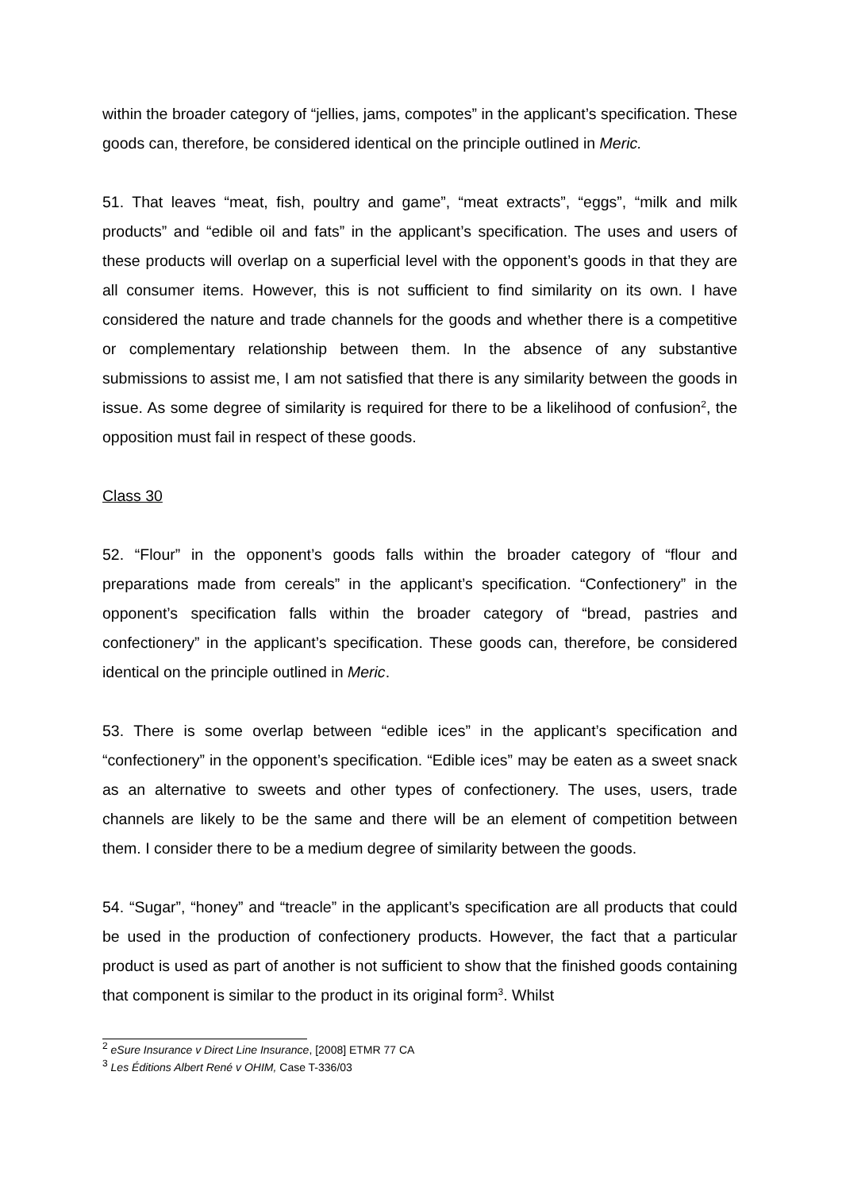within the broader category of “jellies, jams, compotes” in the applicant’s specification. These goods can, therefore, be considered identical on the principle outlined in Meric.
51. That leaves “meat, fish, poultry and game”, “meat extracts”, “eggs”, “milk and milk products” and “edible oil and fats” in the applicant’s specification. The uses and users of these products will overlap on a superficial level with the opponent’s goods in that they are all consumer items. However, this is not sufficient to find similarity on its own. I have considered the nature and trade channels for the goods and whether there is a competitive or complementary relationship between them. In the absence of any substantive submissions to assist me, I am not satisfied that there is any similarity between the goods in issue. As some degree of similarity is required for there to be a likelihood of confusion<sup>2</sup>, the opposition must fail in respect of these goods.
Class 30
52. “Flour” in the opponent’s goods falls within the broader category of “flour and preparations made from cereals” in the applicant’s specification. “Confectionery” in the opponent’s specification falls within the broader category of “bread, pastries and confectionery” in the applicant’s specification. These goods can, therefore, be considered identical on the principle outlined in Meric.
53. There is some overlap between “edible ices” in the applicant’s specification and “confectionery” in the opponent’s specification. “Edible ices” may be eaten as a sweet snack as an alternative to sweets and other types of confectionery. The uses, users, trade channels are likely to be the same and there will be an element of competition between them. I consider there to be a medium degree of similarity between the goods.
54. “Sugar”, “honey” and “treacle” in the applicant’s specification are all products that could be used in the production of confectionery products. However, the fact that a particular product is used as part of another is not sufficient to show that the finished goods containing that component is similar to the product in its original form<sup>3</sup>. Whilst
<sup>2</sup> eSure Insurance v Direct Line Insurance, [2008] ETMR 77 CA
<sup>3</sup> Les Éditions Albert René v OHIM, Case T-336/03